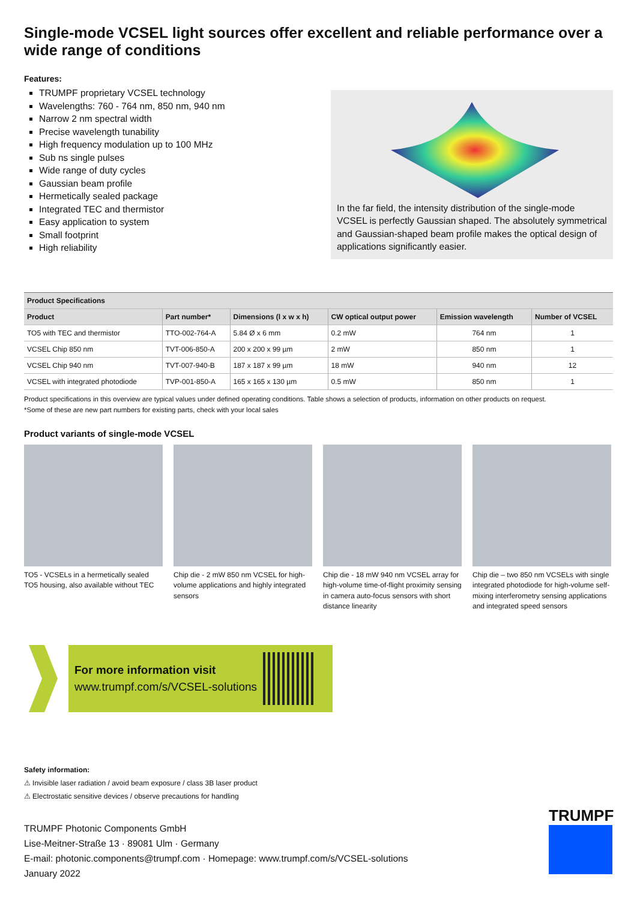Single-mode VCSEL light sources offer excellent and reliable performance over a wide range of conditions
Features:
TRUMPF proprietary VCSEL technology
Wavelengths: 760 - 764 nm, 850 nm, 940 nm
Narrow 2 nm spectral width
Precise wavelength tunability
High frequency modulation up to 100 MHz
Sub ns single pulses
Wide range of duty cycles
Gaussian beam profile
Hermetically sealed package
Integrated TEC and thermistor
Easy application to system
Small footprint
High reliability
In the far field, the intensity distribution of the single-mode VCSEL is perfectly Gaussian shaped. The absolutely symmetrical and Gaussian-shaped beam profile makes the optical design of applications significantly easier.
| Product Specifications | | | | | |
| --- | --- | --- | --- | --- | --- |
| Product | Part number* | Dimensions (l x w x h) | CW optical output power | Emission wavelength | Number of VCSEL |
| TO5 with TEC and thermistor | TTO-002-764-A | 5.84 Ø x 6 mm | 0.2 mW | 764 nm | 1 |
| VCSEL Chip 850 nm | TVT-006-850-A | 200 x 200 x 99 µm | 2 mW | 850 nm | 1 |
| VCSEL Chip 940 nm | TVT-007-940-B | 187 x 187 x 99 µm | 18 mW | 940 nm | 12 |
| VCSEL with integrated photodiode | TVP-001-850-A | 165 x 165 x 130 µm | 0.5 mW | 850 nm | 1 |
Product specifications in this overview are typical values under defined operating conditions. Table shows a selection of products, information on other products on request.
*Some of these are new part numbers for existing parts, check with your local sales
Product variants of single-mode VCSEL
TO5 - VCSELs in a hermetically sealed TO5 housing, also available without TEC
Chip die - 2 mW 850 nm VCSEL for high-volume applications and highly integrated sensors
Chip die - 18 mW 940 nm VCSEL array for high-volume time-of-flight proximity sensing in camera auto-focus sensors with short distance linearity
Chip die – two 850 nm VCSELs with single integrated photodiode for high-volume self-mixing interferometry sensing applications and integrated speed sensors
For more information visit
www.trumpf.com/s/VCSEL-solutions
Safety information:
⚠ Invisible laser radiation / avoid beam exposure / class 3B laser product
⚠ Electrostatic sensitive devices / observe precautions for handling
TRUMPF Photonic Components GmbH
Lise-Meitner-Straße 13 · 89081 Ulm · Germany
E-mail: photonic.components@trumpf.com · Homepage: www.trumpf.com/s/VCSEL-solutions
January 2022
TRUMPF